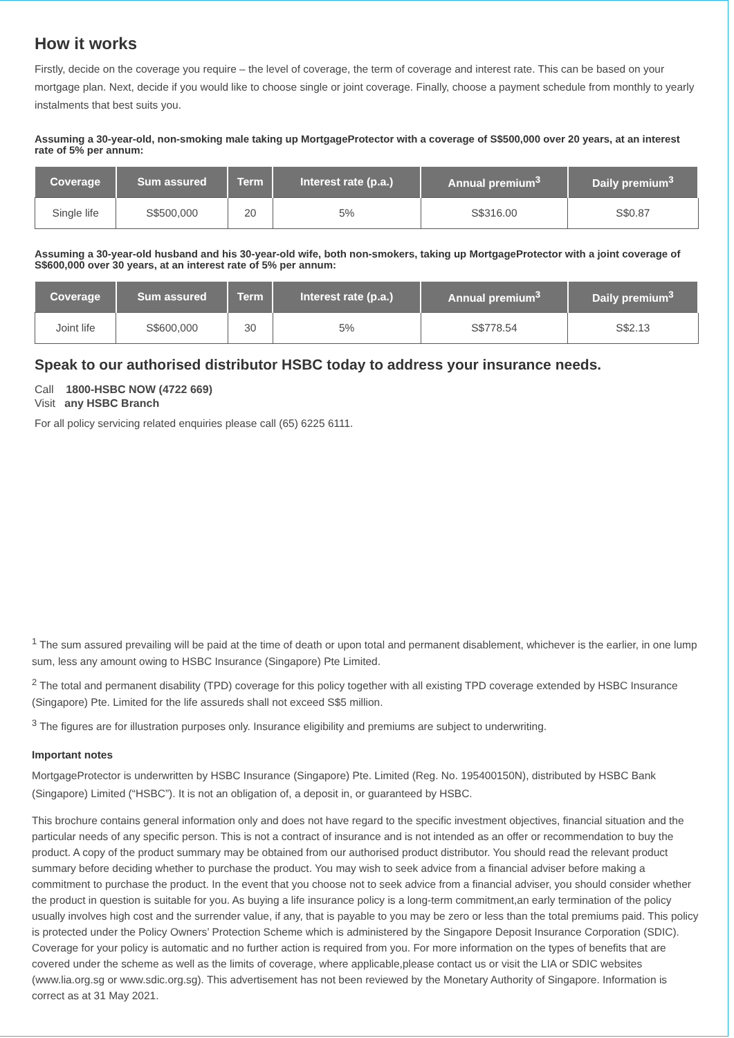How it works
Firstly, decide on the coverage you require – the level of coverage, the term of coverage and interest rate. This can be based on your mortgage plan. Next, decide if you would like to choose single or joint coverage. Finally, choose a payment schedule from monthly to yearly instalments that best suits you.
Assuming a 30-year-old, non-smoking male taking up MortgageProtector with a coverage of S$500,000 over 20 years, at an interest rate of 5% per annum:
| Coverage | Sum assured | Term | Interest rate (p.a.) | Annual premium<sup>3</sup> | Daily premium<sup>3</sup> |
| --- | --- | --- | --- | --- | --- |
| Single life | S$500,000 | 20 | 5% | S$316.00 | S$0.87 |
Assuming a 30-year-old husband and his 30-year-old wife, both non-smokers, taking up MortgageProtector with a joint coverage of S$600,000 over 30 years, at an interest rate of 5% per annum:
| Coverage | Sum assured | Term | Interest rate (p.a.) | Annual premium<sup>3</sup> | Daily premium<sup>3</sup> |
| --- | --- | --- | --- | --- | --- |
| Joint life | S$600,000 | 30 | 5% | S$778.54 | S$2.13 |
Speak to our authorised distributor HSBC today to address your insurance needs.
Call 1800-HSBC NOW (4722 669)
Visit any HSBC Branch
For all policy servicing related enquiries please call (65) 6225 6111.
<sup>1</sup> The sum assured prevailing will be paid at the time of death or upon total and permanent disablement, whichever is the earlier, in one lump sum, less any amount owing to HSBC Insurance (Singapore) Pte Limited.
<sup>2</sup> The total and permanent disability (TPD) coverage for this policy together with all existing TPD coverage extended by HSBC Insurance (Singapore) Pte. Limited for the life assureds shall not exceed S$5 million.
<sup>3</sup> The figures are for illustration purposes only. Insurance eligibility and premiums are subject to underwriting.
Important notes
MortgageProtector is underwritten by HSBC Insurance (Singapore) Pte. Limited (Reg. No. 195400150N), distributed by HSBC Bank (Singapore) Limited (“HSBC”). It is not an obligation of, a deposit in, or guaranteed by HSBC.
This brochure contains general information only and does not have regard to the specific investment objectives, financial situation and the particular needs of any specific person. This is not a contract of insurance and is not intended as an offer or recommendation to buy the product. A copy of the product summary may be obtained from our authorised product distributor. You should read the relevant product summary before deciding whether to purchase the product. You may wish to seek advice from a financial adviser before making a commitment to purchase the product. In the event that you choose not to seek advice from a financial adviser, you should consider whether the product in question is suitable for you. As buying a life insurance policy is a long-term commitment,an early termination of the policy usually involves high cost and the surrender value, if any, that is payable to you may be zero or less than the total premiums paid. This policy is protected under the Policy Owners’ Protection Scheme which is administered by the Singapore Deposit Insurance Corporation (SDIC). Coverage for your policy is automatic and no further action is required from you. For more information on the types of benefits that are covered under the scheme as well as the limits of coverage, where applicable,please contact us or visit the LIA or SDIC websites (www.lia.org.sg or www.sdic.org.sg). This advertisement has not been reviewed by the Monetary Authority of Singapore. Information is correct as at 31 May 2021.